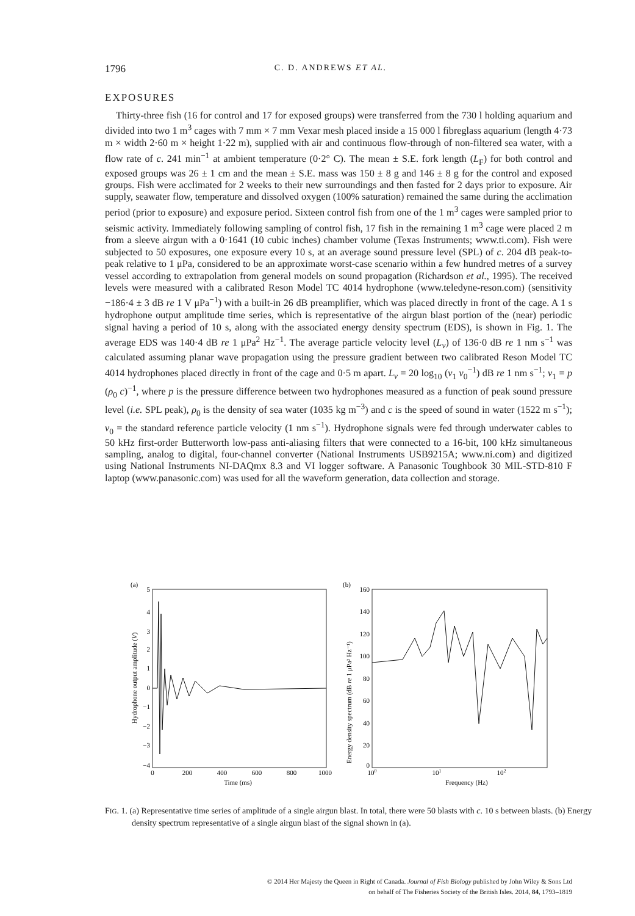1796 C. D. ANDREWS ET AL.
EXPOSURES
Thirty-three fish (16 for control and 17 for exposed groups) were transferred from the 730 l holding aquarium and divided into two 1 m<sup>3</sup> cages with 7 mm × 7 mm Vexar mesh placed inside a 15 000 l fibreglass aquarium (length 4·73 m × width 2·60 m × height 1·22 m), supplied with air and continuous flow-through of non-filtered sea water, with a flow rate of c. 241 min<sup>−1</sup> at ambient temperature (0·2° C). The mean ± S.E. fork length (L<sub>F</sub>) for both control and exposed groups was 26 ± 1 cm and the mean ± S.E. mass was 150 ± 8 g and 146 ± 8 g for the control and exposed groups. Fish were acclimated for 2 weeks to their new surroundings and then fasted for 2 days prior to exposure. Air supply, seawater flow, temperature and dissolved oxygen (100% saturation) remained the same during the acclimation period (prior to exposure) and exposure period. Sixteen control fish from one of the 1 m<sup>3</sup> cages were sampled prior to seismic activity. Immediately following sampling of control fish, 17 fish in the remaining 1 m<sup>3</sup> cage were placed 2 m from a sleeve airgun with a 0·1641 (10 cubic inches) chamber volume (Texas Instruments; www.ti.com). Fish were subjected to 50 exposures, one exposure every 10 s, at an average sound pressure level (SPL) of c. 204 dB peak-to-peak relative to 1 μPa, considered to be an approximate worst-case scenario within a few hundred metres of a survey vessel according to extrapolation from general models on sound propagation (Richardson et al., 1995). The received levels were measured with a calibrated Reson Model TC 4014 hydrophone (www.teledyne-reson.com) (sensitivity −186·4 ± 3 dB re 1 V μPa<sup>−1</sup>) with a built-in 26 dB preamplifier, which was placed directly in front of the cage. A 1 s hydrophone output amplitude time series, which is representative of the airgun blast portion of the (near) periodic signal having a period of 10 s, along with the associated energy density spectrum (EDS), is shown in Fig. 1. The average EDS was 140·4 dB re 1 μPa<sup>2</sup> Hz<sup>−1</sup>. The average particle velocity level (L<sub>v</sub>) of 136·0 dB re 1 nm s<sup>−1</sup> was calculated assuming planar wave propagation using the pressure gradient between two calibrated Reson Model TC 4014 hydrophones placed directly in front of the cage and 0·5 m apart. L<sub>v</sub> = 20 log<sub>10</sub> (v<sub>1</sub> v<sub>0</sub><sup>−1</sup>) dB re 1 nm s<sup>−1</sup>; v<sub>1</sub> = p (ρ<sub>0</sub> c)<sup>−1</sup>, where p is the pressure difference between two hydrophones measured as a function of peak sound pressure level (i.e. SPL peak), ρ<sub>0</sub> is the density of sea water (1035 kg m<sup>−3</sup>) and c is the speed of sound in water (1522 m s<sup>−1</sup>); v<sub>0</sub> = the standard reference particle velocity (1 nm s<sup>−1</sup>). Hydrophone signals were fed through underwater cables to 50 kHz first-order Butterworth low-pass anti-aliasing filters that were connected to a 16-bit, 100 kHz simultaneous sampling, analog to digital, four-channel converter (National Instruments USB9215A; www.ni.com) and digitized using National Instruments NI-DAQmx 8.3 and VI logger software. A Panasonic Toughbook 30 MIL-STD-810 F laptop (www.panasonic.com) was used for all the waveform generation, data collection and storage.
(a)
5
4
3
2
1
0
−1
−2
−3
−4
0
200
400
600
800
1000
Time (ms)
Hydrophone output amplitude (V)
(b)
160
140
120
100
80
60
40
20
0
100
101
102
Frequency (Hz)
Energy density spectrum (dB re 1 μPa² Hz⁻¹)
FIG. 1. (a) Representative time series of amplitude of a single airgun blast. In total, there were 50 blasts with c. 10 s between blasts. (b) Energy density spectrum representative of a single airgun blast of the signal shown in (a).
© 2014 Her Majesty the Queen in Right of Canada. Journal of Fish Biology published by John Wiley & Sons Ltd
on behalf of The Fisheries Society of the British Isles. 2014, 84, 1793–1819